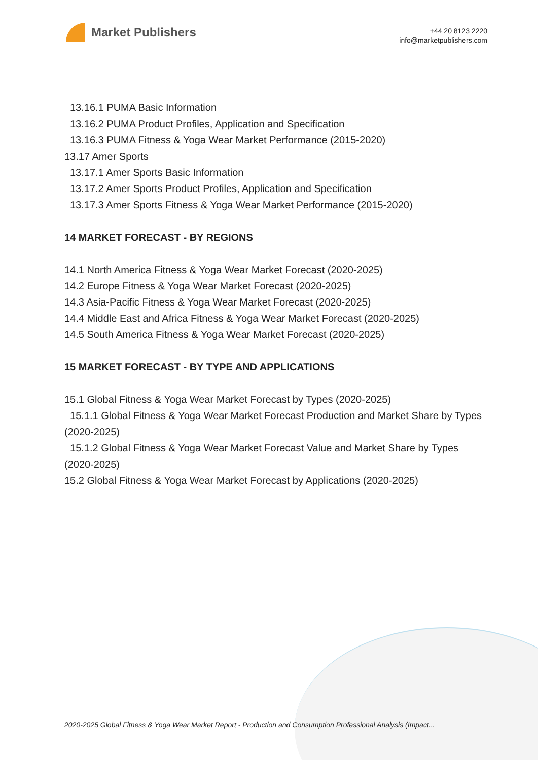Market Publishers
+44 20 8123 2220
info@marketpublishers.com
13.16.1 PUMA Basic Information
13.16.2 PUMA Product Profiles, Application and Specification
13.16.3 PUMA Fitness & Yoga Wear Market Performance (2015-2020)
13.17 Amer Sports
13.17.1 Amer Sports Basic Information
13.17.2 Amer Sports Product Profiles, Application and Specification
13.17.3 Amer Sports Fitness & Yoga Wear Market Performance (2015-2020)
14 MARKET FORECAST - BY REGIONS
14.1 North America Fitness & Yoga Wear Market Forecast (2020-2025)
14.2 Europe Fitness & Yoga Wear Market Forecast (2020-2025)
14.3 Asia-Pacific Fitness & Yoga Wear Market Forecast (2020-2025)
14.4 Middle East and Africa Fitness & Yoga Wear Market Forecast (2020-2025)
14.5 South America Fitness & Yoga Wear Market Forecast (2020-2025)
15 MARKET FORECAST - BY TYPE AND APPLICATIONS
15.1 Global Fitness & Yoga Wear Market Forecast by Types (2020-2025)
15.1.1 Global Fitness & Yoga Wear Market Forecast Production and Market Share by Types (2020-2025)
15.1.2 Global Fitness & Yoga Wear Market Forecast Value and Market Share by Types (2020-2025)
15.2 Global Fitness & Yoga Wear Market Forecast by Applications (2020-2025)
2020-2025 Global Fitness & Yoga Wear Market Report - Production and Consumption Professional Analysis (Impact...